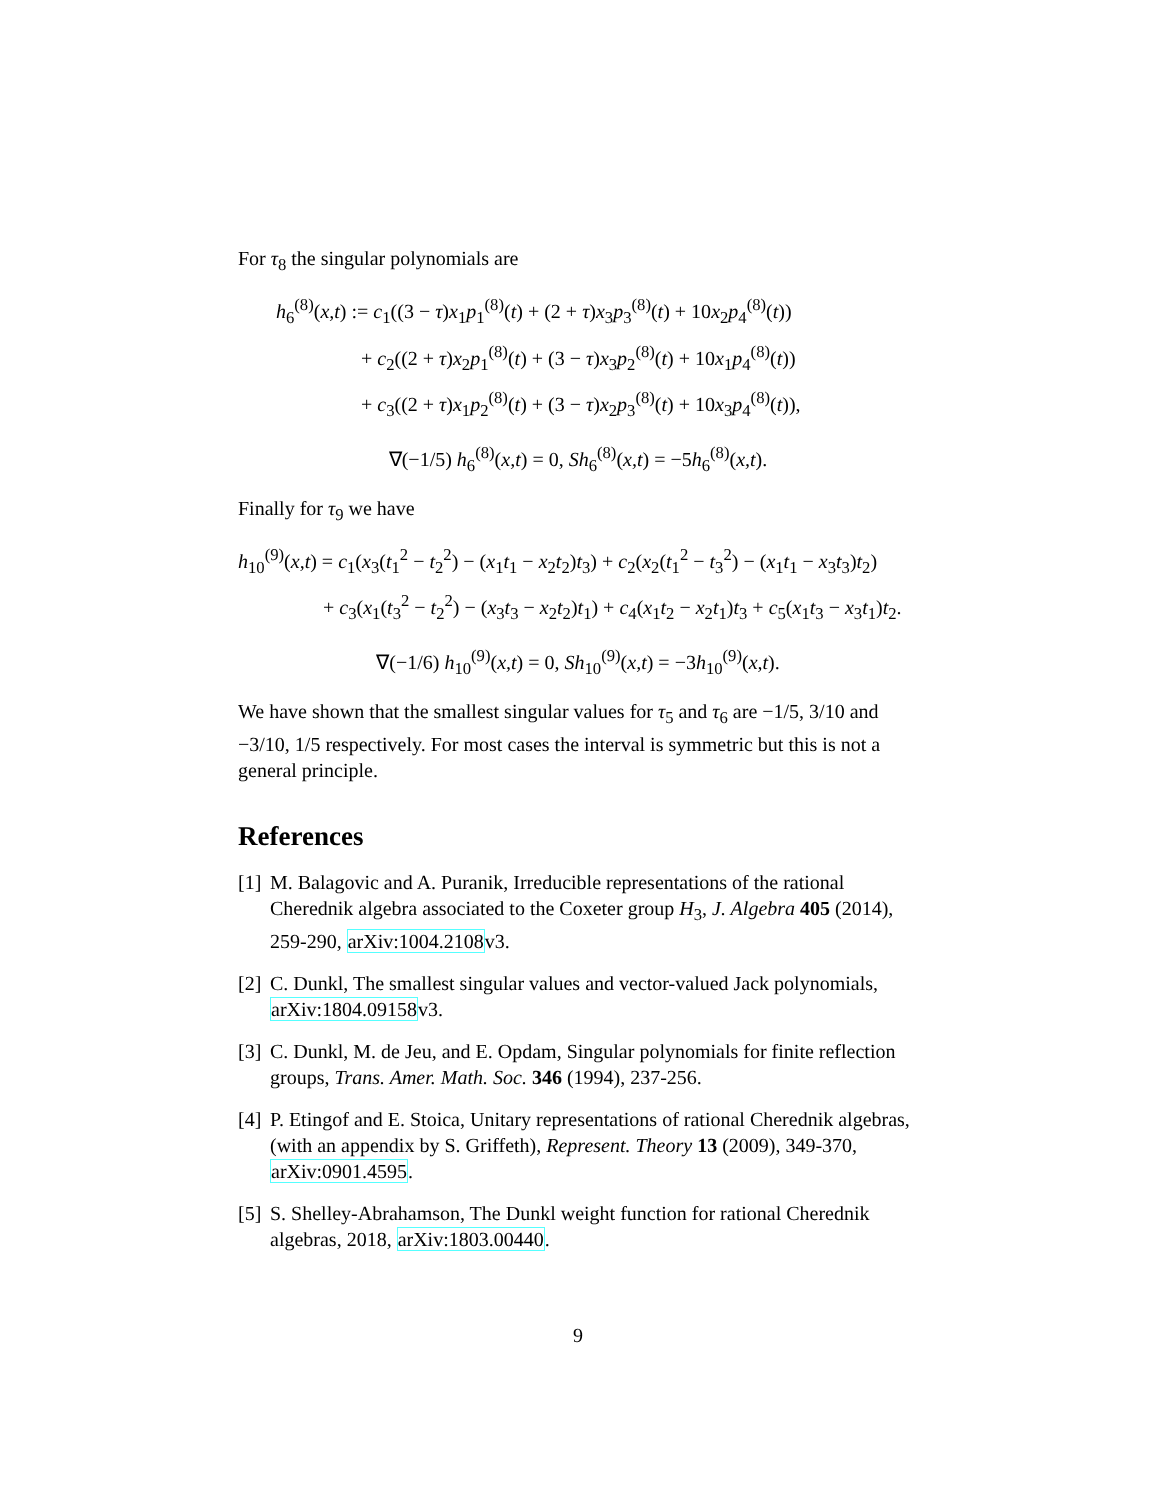For τ<sub>8</sub> the singular polynomials are
h<sub>6</sub><sup>(8)</sup>(x,t) := c<sub>1</sub>((3 − τ)x<sub>1</sub>p<sub>1</sub><sup>(8)</sup>(t) + (2 + τ)x<sub>3</sub>p<sub>3</sub><sup>(8)</sup>(t) + 10x<sub>2</sub>p<sub>4</sub><sup>(8)</sup>(t))
+ c<sub>2</sub>((2 + τ)x<sub>2</sub>p<sub>1</sub><sup>(8)</sup>(t) + (3 − τ)x<sub>3</sub>p<sub>2</sub><sup>(8)</sup>(t) + 10x<sub>1</sub>p<sub>4</sub><sup>(8)</sup>(t))
+ c<sub>3</sub>((2 + τ)x<sub>1</sub>p<sub>2</sub><sup>(8)</sup>(t) + (3 − τ)x<sub>2</sub>p<sub>3</sub><sup>(8)</sup>(t) + 10x<sub>3</sub>p<sub>4</sub><sup>(8)</sup>(t)),
∇(−1/5) h<sub>6</sub><sup>(8)</sup>(x,t) = 0, Sh<sub>6</sub><sup>(8)</sup>(x,t) = −5h<sub>6</sub><sup>(8)</sup>(x,t).
Finally for τ<sub>9</sub> we have
h<sub>10</sub><sup>(9)</sup>(x,t) = c<sub>1</sub>(x<sub>3</sub>(t<sub>1</sub><sup>2</sup> − t<sub>2</sub><sup>2</sup>) − (x<sub>1</sub>t<sub>1</sub> − x<sub>2</sub>t<sub>2</sub>)t<sub>3</sub>) + c<sub>2</sub>(x<sub>2</sub>(t<sub>1</sub><sup>2</sup> − t<sub>3</sub><sup>2</sup>) − (x<sub>1</sub>t<sub>1</sub> − x<sub>3</sub>t<sub>3</sub>)t<sub>2</sub>)
+ c<sub>3</sub>(x<sub>1</sub>(t<sub>3</sub><sup>2</sup> − t<sub>2</sub><sup>2</sup>) − (x<sub>3</sub>t<sub>3</sub> − x<sub>2</sub>t<sub>2</sub>)t<sub>1</sub>) + c<sub>4</sub>(x<sub>1</sub>t<sub>2</sub> − x<sub>2</sub>t<sub>1</sub>)t<sub>3</sub> + c<sub>5</sub>(x<sub>1</sub>t<sub>3</sub> − x<sub>3</sub>t<sub>1</sub>)t<sub>2</sub>.
∇(−1/6) h<sub>10</sub><sup>(9)</sup>(x,t) = 0, Sh<sub>10</sub><sup>(9)</sup>(x,t) = −3h<sub>10</sub><sup>(9)</sup>(x,t).
We have shown that the smallest singular values for τ<sub>5</sub> and τ<sub>6</sub> are −1/5, 3/10 and −3/10, 1/5 respectively. For most cases the interval is symmetric but this is not a general principle.
References
[1] M. Balagovic and A. Puranik, Irreducible representations of the rational Cherednik algebra associated to the Coxeter group H<sub>3</sub>, J. Algebra 405 (2014), 259-290, arXiv:1004.2108v3.
[2] C. Dunkl, The smallest singular values and vector-valued Jack polynomials, arXiv:1804.09158v3.
[3] C. Dunkl, M. de Jeu, and E. Opdam, Singular polynomials for finite reflection groups, Trans. Amer. Math. Soc. 346 (1994), 237-256.
[4] P. Etingof and E. Stoica, Unitary representations of rational Cherednik algebras, (with an appendix by S. Griffeth), Represent. Theory 13 (2009), 349-370, arXiv:0901.4595.
[5] S. Shelley-Abrahamson, The Dunkl weight function for rational Cherednik algebras, 2018, arXiv:1803.00440.
9